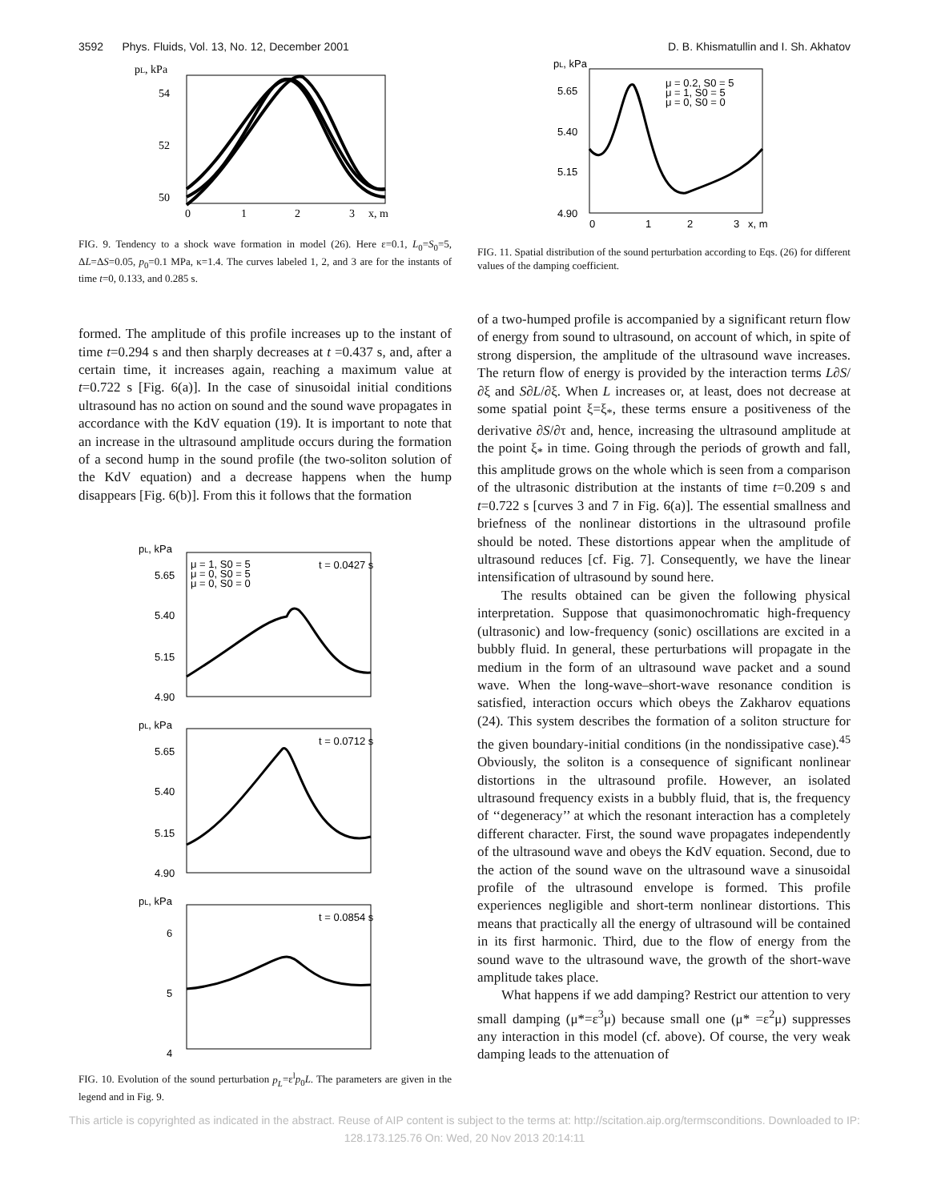3592 Phys. Fluids, Vol. 13, No. 12, December 2001 D. B. Khismatullin and I. Sh. Akhatov
pL, kPa
54
52
50
0
1
2
3
x, m
FIG. 9. Tendency to a shock wave formation in model (26). Here ε=0.1, L<sub>0</sub>=S<sub>0</sub>=5, ΔL=ΔS=0.05, p<sub>0</sub>=0.1 MPa, κ=1.4. The curves labeled 1, 2, and 3 are for the instants of time t=0, 0.133, and 0.285 s.
formed. The amplitude of this profile increases up to the instant of time t=0.294 s and then sharply decreases at t =0.437 s, and, after a certain time, it increases again, reaching a maximum value at t=0.722 s [Fig. 6(a)]. In the case of sinusoidal initial conditions ultrasound has no action on sound and the sound wave propagates in accordance with the KdV equation (19). It is important to note that an increase in the ultrasound amplitude occurs during the formation of a second hump in the sound profile (the two-soliton solution of the KdV equation) and a decrease happens when the hump disappears [Fig. 6(b)]. From this it follows that the formation
pL, kPa
t = 0.0427 s
μ = 1, S0 = 5
μ = 0, S0 = 5
μ = 0, S0 = 0
5.65
5.40
5.15
4.90
pL, kPa
t = 0.0712 s
5.65
5.40
5.15
4.90
pL, kPa
t = 0.0854 s
6
5
4
FIG. 10. Evolution of the sound perturbation p<sub>L</sub>=ε<sup>l</sup>p<sub>0</sub>L. The parameters are given in the legend and in Fig. 9.
pL, kPa
μ = 0.2, S0 = 5
μ = 1, S0 = 5
μ = 0, S0 = 0
5.65
5.40
5.15
4.90
0
1
2
3
x, m
FIG. 11. Spatial distribution of the sound perturbation according to Eqs. (26) for different values of the damping coefficient.
of a two-humped profile is accompanied by a significant return flow of energy from sound to ultrasound, on account of which, in spite of strong dispersion, the amplitude of the ultrasound wave increases. The return flow of energy is provided by the interaction terms L∂S/∂ξ and S∂L/∂ξ. When L increases or, at least, does not decrease at some spatial point ξ=ξ<sub>*</sub>, these terms ensure a positiveness of the derivative ∂S/∂τ and, hence, increasing the ultrasound amplitude at the point ξ<sub>*</sub> in time. Going through the periods of growth and fall, this amplitude grows on the whole which is seen from a comparison of the ultrasonic distribution at the instants of time t=0.209 s and t=0.722 s [curves 3 and 7 in Fig. 6(a)]. The essential smallness and briefness of the nonlinear distortions in the ultrasound profile should be noted. These distortions appear when the amplitude of ultrasound reduces [cf. Fig. 7]. Consequently, we have the linear intensification of ultrasound by sound here.
The results obtained can be given the following physical interpretation. Suppose that quasimonochromatic high-frequency (ultrasonic) and low-frequency (sonic) oscillations are excited in a bubbly fluid. In general, these perturbations will propagate in the medium in the form of an ultrasound wave packet and a sound wave. When the long-wave–short-wave resonance condition is satisfied, interaction occurs which obeys the Zakharov equations (24). This system describes the formation of a soliton structure for the given boundary-initial conditions (in the nondissipative case).<sup>45</sup> Obviously, the soliton is a consequence of significant nonlinear distortions in the ultrasound profile. However, an isolated ultrasound frequency exists in a bubbly fluid, that is, the frequency of ‘‘degeneracy’’ at which the resonant interaction has a completely different character. First, the sound wave propagates independently of the ultrasound wave and obeys the KdV equation. Second, due to the action of the sound wave on the ultrasound wave a sinusoidal profile of the ultrasound envelope is formed. This profile experiences negligible and short-term nonlinear distortions. This means that practically all the energy of ultrasound will be contained in its first harmonic. Third, due to the flow of energy from the sound wave to the ultrasound wave, the growth of the short-wave amplitude takes place.
What happens if we add damping? Restrict our attention to very small damping (μ*=ε<sup>3</sup>μ) because small one (μ* =ε<sup>2</sup>μ) suppresses any interaction in this model (cf. above). Of course, the very weak damping leads to the attenuation of
This article is copyrighted as indicated in the abstract. Reuse of AIP content is subject to the terms at: http://scitation.aip.org/termsconditions. Downloaded to IP:
128.173.125.76 On: Wed, 20 Nov 2013 20:14:11